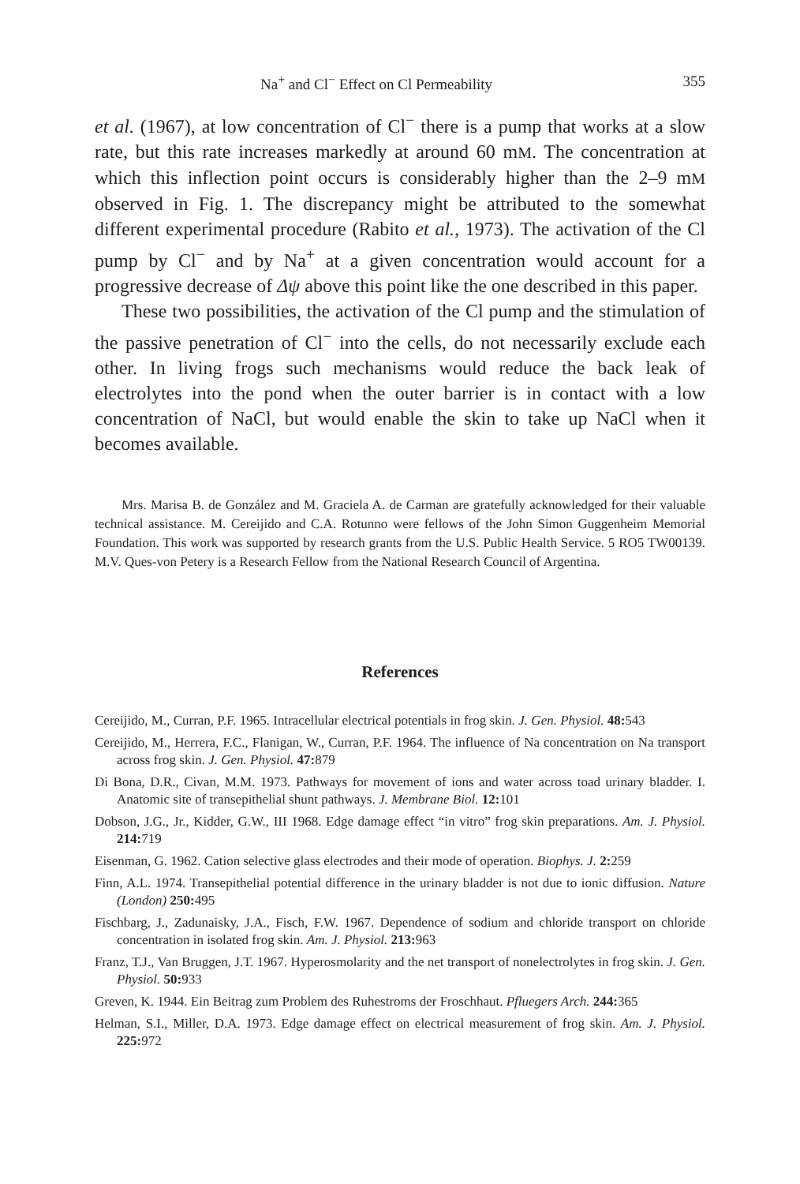Na<sup>+</sup> and Cl<sup>−</sup> Effect on Cl Permeability 355
et al. (1967), at low concentration of Cl<sup>−</sup> there is a pump that works at a slow rate, but this rate increases markedly at around 60 mM. The concentration at which this inflection point occurs is considerably higher than the 2–9 mM observed in Fig. 1. The discrepancy might be attributed to the somewhat different experimental procedure (Rabito et al., 1973). The activation of the Cl pump by Cl<sup>−</sup> and by Na<sup>+</sup> at a given concentration would account for a progressive decrease of Δψ above this point like the one described in this paper.
These two possibilities, the activation of the Cl pump and the stimulation of the passive penetration of Cl<sup>−</sup> into the cells, do not necessarily exclude each other. In living frogs such mechanisms would reduce the back leak of electrolytes into the pond when the outer barrier is in contact with a low concentration of NaCl, but would enable the skin to take up NaCl when it becomes available.
Mrs. Marisa B. de González and M. Graciela A. de Carman are gratefully acknowledged for their valuable technical assistance. M. Cereijido and C.A. Rotunno were fellows of the John Simon Guggenheim Memorial Foundation. This work was supported by research grants from the U.S. Public Health Service. 5 RO5 TW00139. M.V. Ques-von Petery is a Research Fellow from the National Research Council of Argentina.
References
Cereijido, M., Curran, P.F. 1965. Intracellular electrical potentials in frog skin. J. Gen. Physiol. 48: 543
Cereijido, M., Herrera, F.C., Flanigan, W., Curran, P.F. 1964. The influence of Na concentration on Na transport across frog skin. J. Gen. Physiol. 47: 879
Di Bona, D.R., Civan, M.M. 1973. Pathways for movement of ions and water across toad urinary bladder. I. Anatomic site of transepithelial shunt pathways. J. Membrane Biol. 12: 101
Dobson, J.G., Jr., Kidder, G.W., III 1968. Edge damage effect “in vitro” frog skin preparations. Am. J. Physiol. 214: 719
Eisenman, G. 1962. Cation selective glass electrodes and their mode of operation. Biophys. J. 2: 259
Finn, A.L. 1974. Transepithelial potential difference in the urinary bladder is not due to ionic diffusion. Nature (London) 250: 495
Fischbarg, J., Zadunaisky, J.A., Fisch, F.W. 1967. Dependence of sodium and chloride transport on chloride concentration in isolated frog skin. Am. J. Physiol. 213: 963
Franz, T.J., Van Bruggen, J.T. 1967. Hyperosmolarity and the net transport of nonelectrolytes in frog skin. J. Gen. Physiol. 50: 933
Greven, K. 1944. Ein Beitrag zum Problem des Ruhestroms der Froschhaut. Pfluegers Arch. 244: 365
Helman, S.I., Miller, D.A. 1973. Edge damage effect on electrical measurement of frog skin. Am. J. Physiol. 225: 972